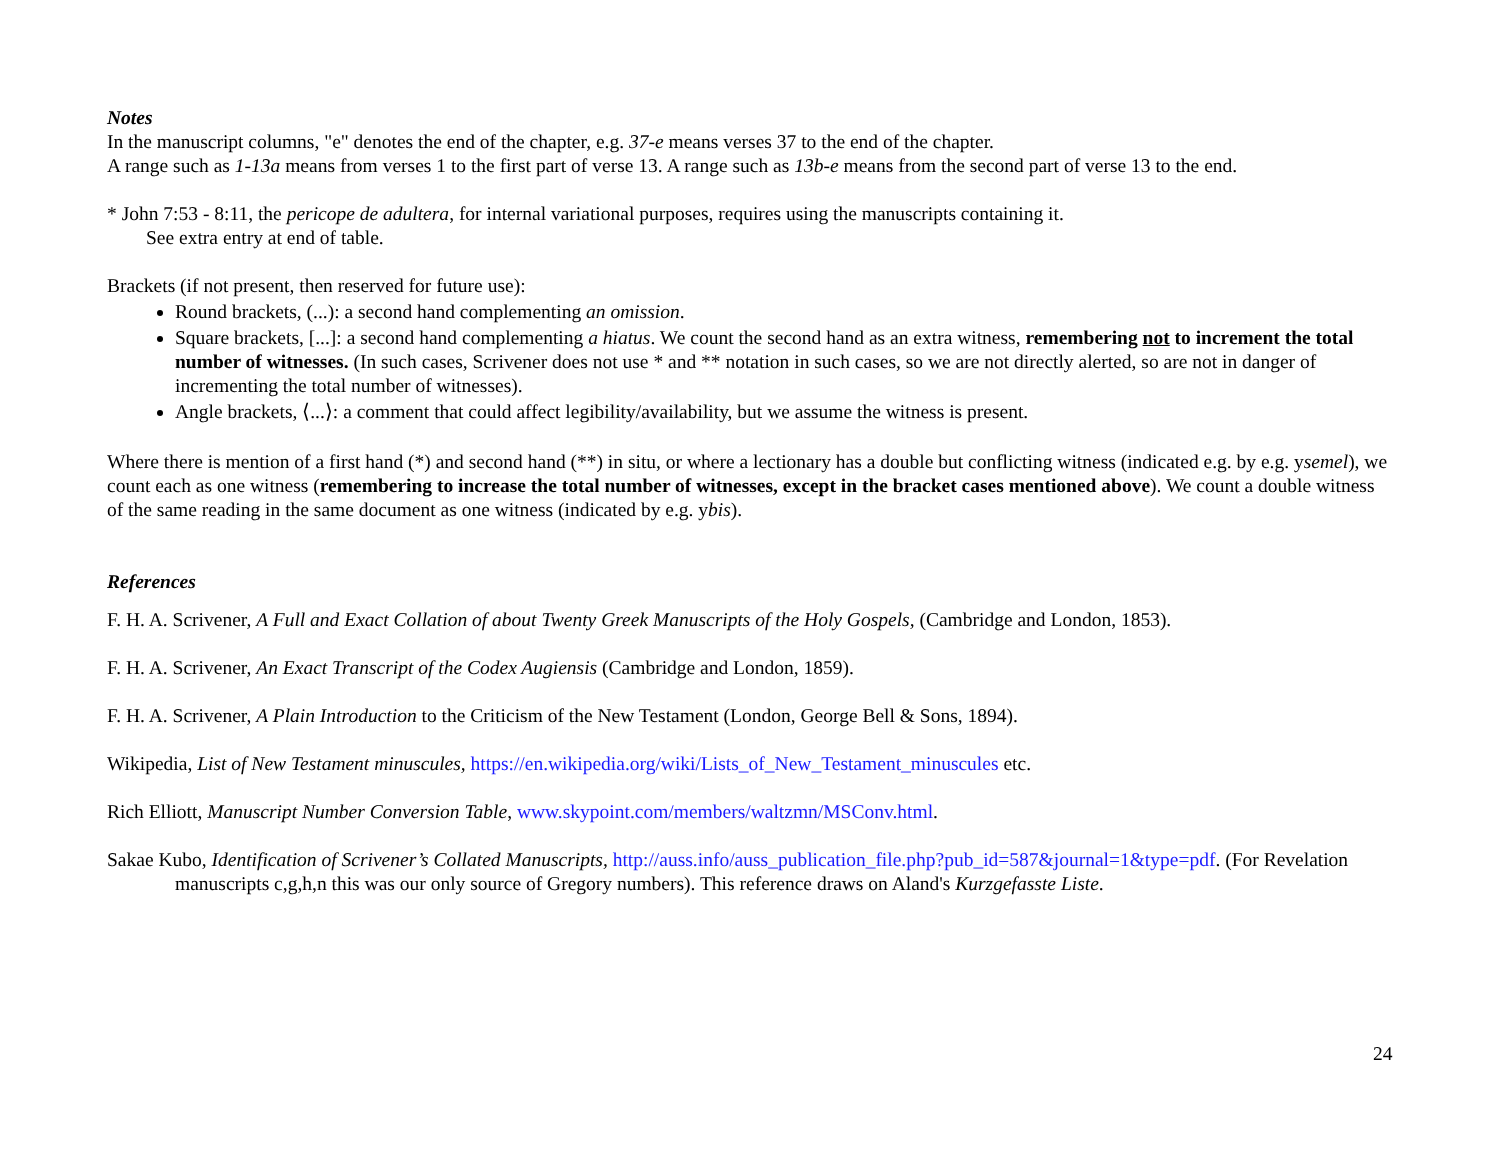Notes
In the manuscript columns, "e" denotes the end of the chapter, e.g. 37-e means verses 37 to the end of the chapter.
A range such as 1-13a means from verses 1 to the first part of verse 13. A range such as 13b-e means from the second part of verse 13 to the end.
* John 7:53 - 8:11, the pericope de adultera, for internal variational purposes, requires using the manuscripts containing it.
See extra entry at end of table.
Brackets (if not present, then reserved for future use):
Round brackets, (...): a second hand complementing an omission.
Square brackets, [...]: a second hand complementing a hiatus. We count the second hand as an extra witness, remembering not to increment the total number of witnesses. (In such cases, Scrivener does not use * and ** notation in such cases, so we are not directly alerted, so are not in danger of incrementing the total number of witnesses).
Angle brackets, ⟨...⟩: a comment that could affect legibility/availability, but we assume the witness is present.
Where there is mention of a first hand (*) and second hand (**) in situ, or where a lectionary has a double but conflicting witness (indicated e.g. by e.g. ysemel), we count each as one witness (remembering to increase the total number of witnesses, except in the bracket cases mentioned above). We count a double witness of the same reading in the same document as one witness (indicated by e.g. ybis).
References
F. H. A. Scrivener, A Full and Exact Collation of about Twenty Greek Manuscripts of the Holy Gospels, (Cambridge and London, 1853).
F. H. A. Scrivener, An Exact Transcript of the Codex Augiensis (Cambridge and London, 1859).
F. H. A. Scrivener, A Plain Introduction to the Criticism of the New Testament (London, George Bell & Sons, 1894).
Wikipedia, List of New Testament minuscules, https://en.wikipedia.org/wiki/Lists_of_New_Testament_minuscules etc.
Rich Elliott, Manuscript Number Conversion Table, www.skypoint.com/members/waltzmn/MSConv.html.
Sakae Kubo, Identification of Scrivener’s Collated Manuscripts, http://auss.info/auss_publication_file.php?pub_id=587&journal=1&type=pdf. (For Revelation manuscripts c,g,h,n this was our only source of Gregory numbers). This reference draws on Aland's Kurzgefasste Liste.
24